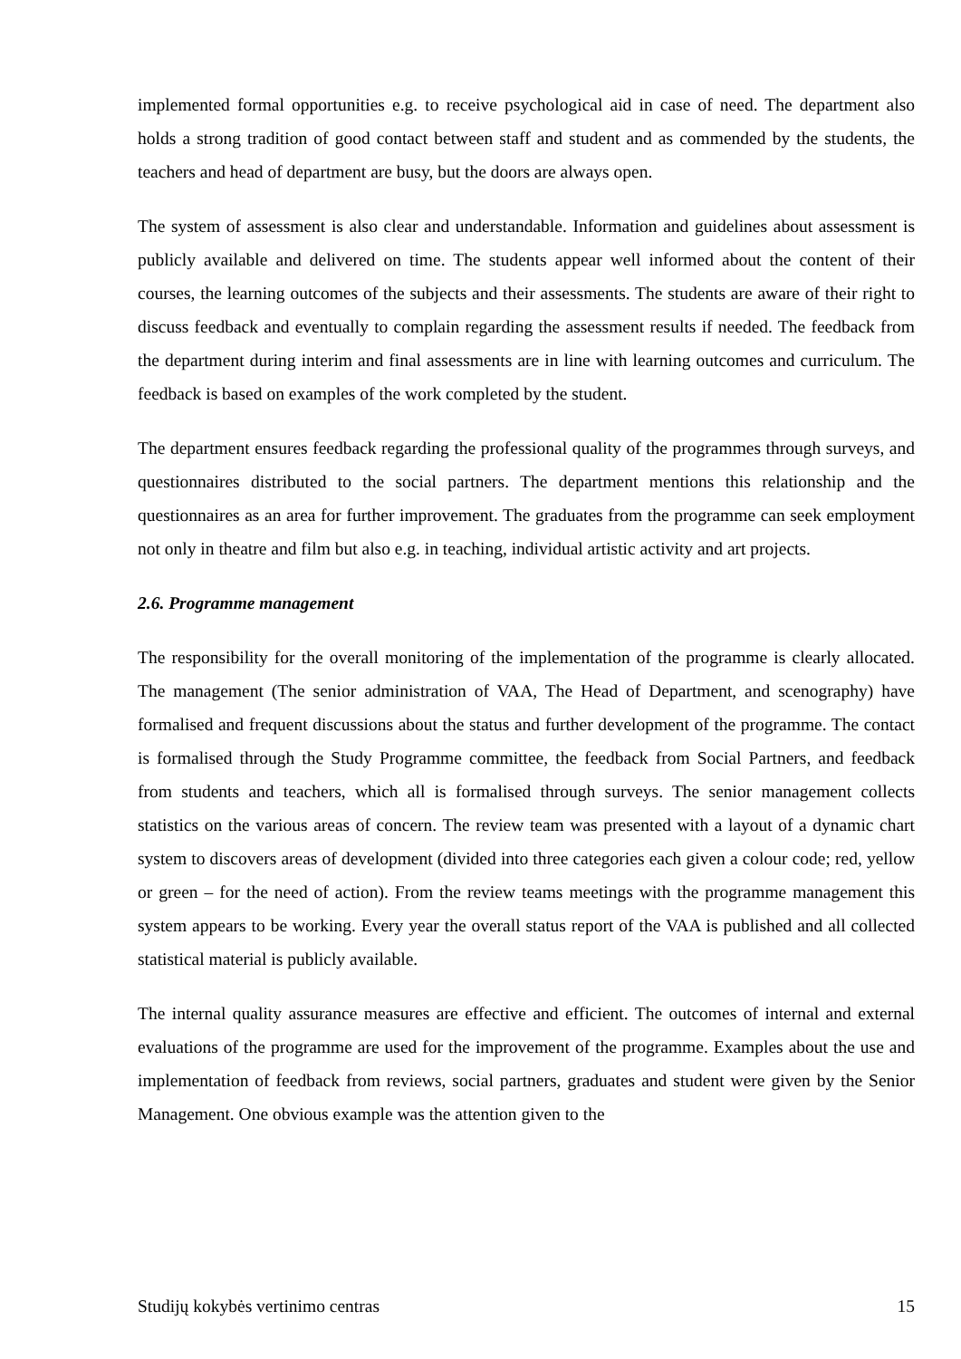implemented formal opportunities e.g. to receive psychological aid in case of need. The department also holds a strong tradition of good contact between staff and student and as commended by the students, the teachers and head of department are busy, but the doors are always open.
The system of assessment is also clear and understandable. Information and guidelines about assessment is publicly available and delivered on time. The students appear well informed about the content of their courses, the learning outcomes of the subjects and their assessments. The students are aware of their right to discuss feedback and eventually to complain regarding the assessment results if needed. The feedback from the department during interim and final assessments are in line with learning outcomes and curriculum. The feedback is based on examples of the work completed by the student.
The department ensures feedback regarding the professional quality of the programmes through surveys, and questionnaires distributed to the social partners. The department mentions this relationship and the questionnaires as an area for further improvement. The graduates from the programme can seek employment not only in theatre and film but also e.g. in teaching, individual artistic activity and art projects.
2.6. Programme management
The responsibility for the overall monitoring of the implementation of the programme is clearly allocated. The management (The senior administration of VAA, The Head of Department, and scenography) have formalised and frequent discussions about the status and further development of the programme. The contact is formalised through the Study Programme committee, the feedback from Social Partners, and feedback from students and teachers, which all is formalised through surveys. The senior management collects statistics on the various areas of concern. The review team was presented with a layout of a dynamic chart system to discovers areas of development (divided into three categories each given a colour code; red, yellow or green – for the need of action). From the review teams meetings with the programme management this system appears to be working. Every year the overall status report of the VAA is published and all collected statistical material is publicly available.
The internal quality assurance measures are effective and efficient. The outcomes of internal and external evaluations of the programme are used for the improvement of the programme. Examples about the use and implementation of feedback from reviews, social partners, graduates and student were given by the Senior Management. One obvious example was the attention given to the
Studijų kokybės vertinimo centras 15